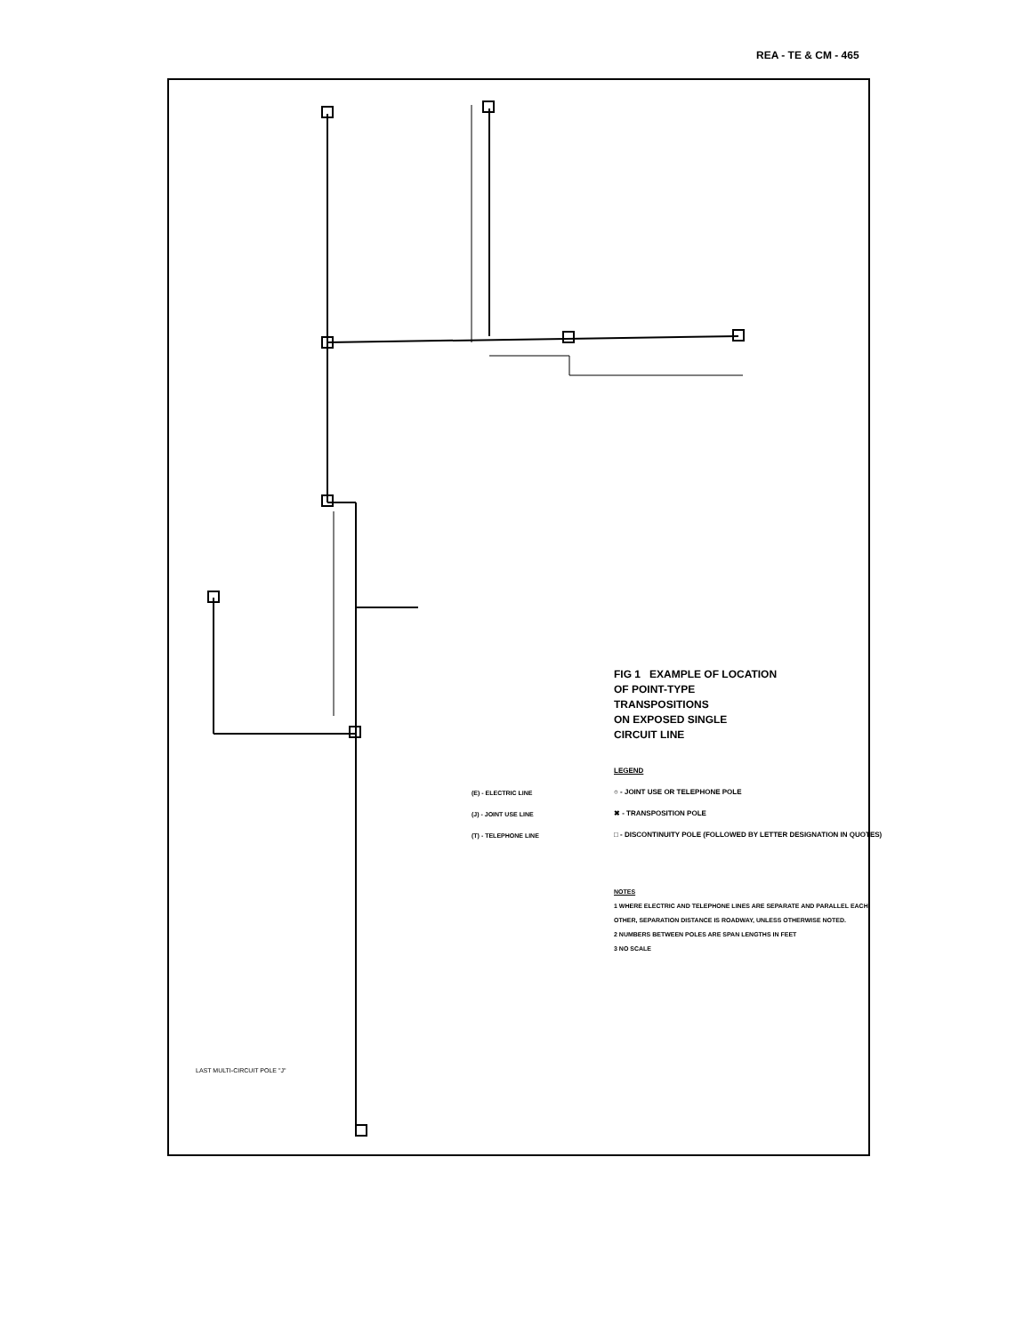REA - TE & CM - 465
FIG 1 EXAMPLE OF LOCATION
OF POINT-TYPE
TRANSPOSITIONS
ON EXPOSED SINGLE
CIRCUIT LINE
(E) - ELECTRIC LINE
(J) - JOINT USE LINE
(T) - TELEPHONE LINE
LEGEND
○ - JOINT USE OR TELEPHONE POLE
✖ - TRANSPOSITION POLE
□ - DISCONTINUITY POLE (FOLLOWED BY LETTER DESIGNATION IN QUOTES)
NOTES
1 WHERE ELECTRIC AND TELEPHONE LINES ARE SEPARATE AND PARALLEL EACH OTHER, SEPARATION DISTANCE IS ROADWAY, UNLESS OTHERWISE NOTED.
2 NUMBERS BETWEEN POLES ARE SPAN LENGTHS IN FEET
3 NO SCALE
LAST MULTI-CIRCUIT POLE "J"